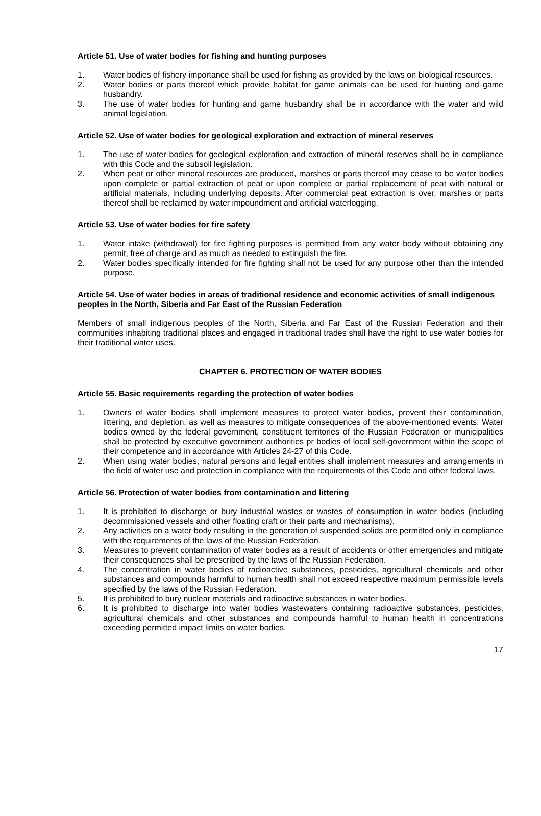Article 51. Use of water bodies for fishing and hunting purposes
1. Water bodies of fishery importance shall be used for fishing as provided by the laws on biological resources.
2. Water bodies or parts thereof which provide habitat for game animals can be used for hunting and game husbandry.
3. The use of water bodies for hunting and game husbandry shall be in accordance with the water and wild animal legislation.
Article 52. Use of water bodies for geological exploration and extraction of mineral reserves
1. The use of water bodies for geological exploration and extraction of mineral reserves shall be in compliance with this Code and the subsoil legislation.
2. When peat or other mineral resources are produced, marshes or parts thereof may cease to be water bodies upon complete or partial extraction of peat or upon complete or partial replacement of peat with natural or artificial materials, including underlying deposits. After commercial peat extraction is over, marshes or parts thereof shall be reclaimed by water impoundment and artificial waterlogging.
Article 53. Use of water bodies for fire safety
1. Water intake (withdrawal) for fire fighting purposes is permitted from any water body without obtaining any permit, free of charge and as much as needed to extinguish the fire.
2. Water bodies specifically intended for fire fighting shall not be used for any purpose other than the intended purpose.
Article 54. Use of water bodies in areas of traditional residence and economic activities of small indigenous peoples in the North, Siberia and Far East of the Russian Federation
Members of small indigenous peoples of the North, Siberia and Far East of the Russian Federation and their communities inhabiting traditional places and engaged in traditional trades shall have the right to use water bodies for their traditional water uses.
CHAPTER 6. PROTECTION OF WATER BODIES
Article 55. Basic requirements regarding the protection of water bodies
1. Owners of water bodies shall implement measures to protect water bodies, prevent their contamination, littering, and depletion, as well as measures to mitigate consequences of the above-mentioned events. Water bodies owned by the federal government, constituent territories of the Russian Federation or municipalities shall be protected by executive government authorities pr bodies of local self-government within the scope of their competence and in accordance with Articles 24-27 of this Code.
2. When using water bodies, natural persons and legal entities shall implement measures and arrangements in the field of water use and protection in compliance with the requirements of this Code and other federal laws.
Article 56. Protection of water bodies from contamination and littering
1. It is prohibited to discharge or bury industrial wastes or wastes of consumption in water bodies (including decommissioned vessels and other floating craft or their parts and mechanisms).
2. Any activities on a water body resulting in the generation of suspended solids are permitted only in compliance with the requirements of the laws of the Russian Federation.
3. Measures to prevent contamination of water bodies as a result of accidents or other emergencies and mitigate their consequences shall be prescribed by the laws of the Russian Federation.
4. The concentration in water bodies of radioactive substances, pesticides, agricultural chemicals and other substances and compounds harmful to human health shall not exceed respective maximum permissible levels specified by the laws of the Russian Federation.
5. It is prohibited to bury nuclear materials and radioactive substances in water bodies.
6. It is prohibited to discharge into water bodies wastewaters containing radioactive substances, pesticides, agricultural chemicals and other substances and compounds harmful to human health in concentrations exceeding permitted impact limits on water bodies.
17